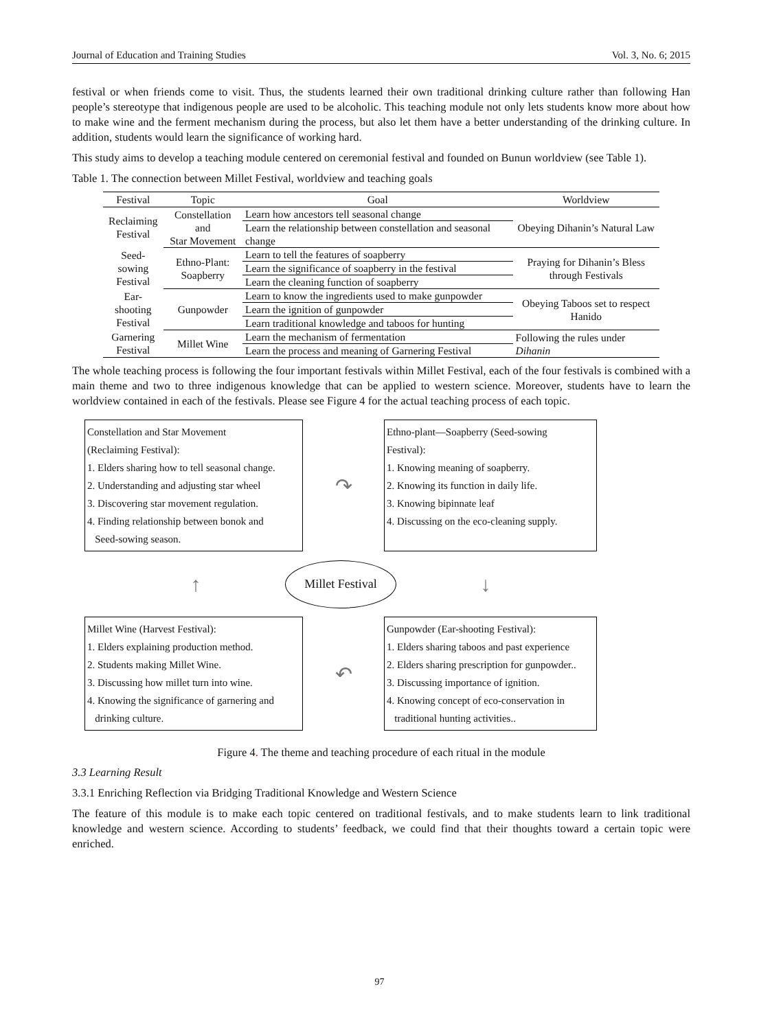Journal of Education and Training Studies Vol. 3, No. 6; 2015
festival or when friends come to visit. Thus, the students learned their own traditional drinking culture rather than following Han people’s stereotype that indigenous people are used to be alcoholic. This teaching module not only lets students know more about how to make wine and the ferment mechanism during the process, but also let them have a better understanding of the drinking culture. In addition, students would learn the significance of working hard.
This study aims to develop a teaching module centered on ceremonial festival and founded on Bunun worldview (see Table 1).
Table 1. The connection between Millet Festival, worldview and teaching goals
| Festival | Topic | Goal | Worldview |
| --- | --- | --- | --- |
| Reclaiming Festival | Constellation and Star Movement | Learn how ancestors tell seasonal change | Obeying Dihanin’s Natural Law |
| | | Learn the relationship between constellation and seasonal change | |
| Seed-sowing Festival | Ethno-Plant: Soapberry | Learn to tell the features of soapberry | Praying for Dihanin’s Bless through Festivals |
| | | Learn the significance of soapberry in the festival | |
| | | Learn the cleaning function of soapberry | |
| Ear-shooting Festival | Gunpowder | Learn to know the ingredients used to make gunpowder | Obeying Taboos set to respect Hanido |
| | | Learn the ignition of gunpowder | |
| | | Learn traditional knowledge and taboos for hunting | |
| Garnering Festival | Millet Wine | Learn the mechanism of fermentation | Following the rules under Dihanin |
| | | Learn the process and meaning of Garnering Festival | |
The whole teaching process is following the four important festivals within Millet Festival, each of the four festivals is combined with a main theme and two to three indigenous knowledge that can be applied to western science. Moreover, students have to learn the worldview contained in each of the festivals. Please see Figure 4 for the actual teaching process of each topic.
Constellation and Star Movement
(Reclaiming Festival):
1. Elders sharing how to tell seasonal change.
2. Understanding and adjusting star wheel
3. Discovering star movement regulation.
4. Finding relationship between bonok and
Seed-sowing season.
↷
Ethno-plant—Soapberry (Seed-sowing
Festival):
1. Knowing meaning of soapberry.
2. Knowing its function in daily life.
3. Knowing bipinnate leaf
4. Discussing on the eco-cleaning supply.
↑
Millet Festival
↓
Millet Wine (Harvest Festival):
1. Elders explaining production method.
2. Students making Millet Wine.
3. Discussing how millet turn into wine.
4. Knowing the significance of garnering and
drinking culture.
↶
Gunpowder (Ear-shooting Festival):
1. Elders sharing taboos and past experience
2. Elders sharing prescription for gunpowder..
3. Discussing importance of ignition.
4. Knowing concept of eco-conservation in
traditional hunting activities..
Figure 4. The theme and teaching procedure of each ritual in the module
3.3 Learning Result
3.3.1 Enriching Reflection via Bridging Traditional Knowledge and Western Science
The feature of this module is to make each topic centered on traditional festivals, and to make students learn to link traditional knowledge and western science. According to students’ feedback, we could find that their thoughts toward a certain topic were enriched.
97